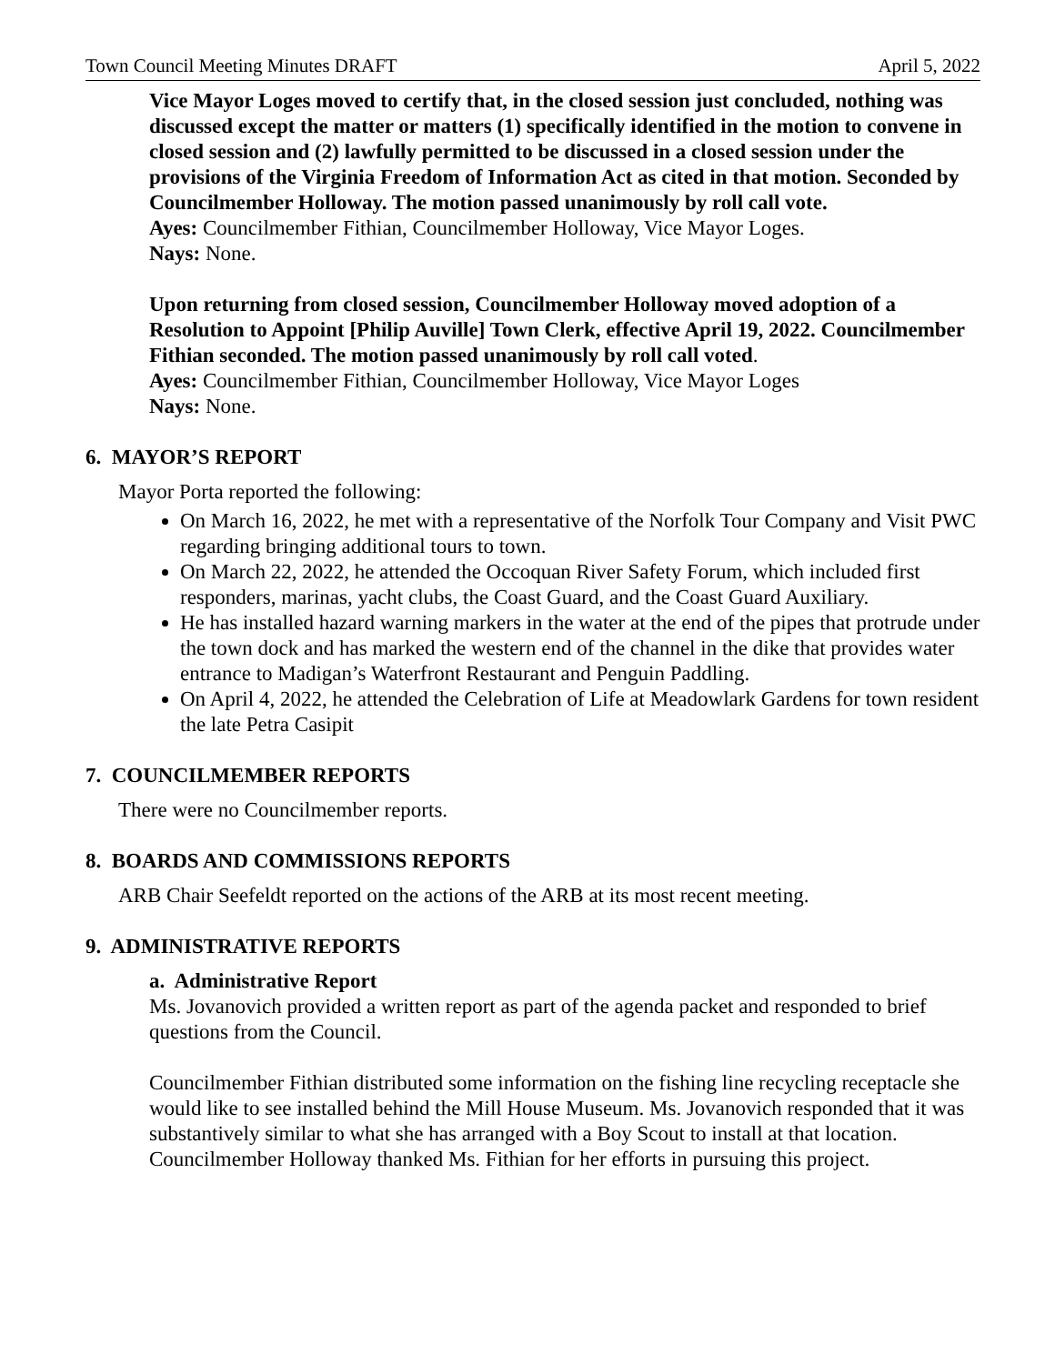Town Council Meeting Minutes DRAFT April 5, 2022
Vice Mayor Loges moved to certify that, in the closed session just concluded, nothing was discussed except the matter or matters (1) specifically identified in the motion to convene in closed session and (2) lawfully permitted to be discussed in a closed session under the provisions of the Virginia Freedom of Information Act as cited in that motion. Seconded by Councilmember Holloway. The motion passed unanimously by roll call vote.
Ayes: Councilmember Fithian, Councilmember Holloway, Vice Mayor Loges.
Nays: None.
Upon returning from closed session, Councilmember Holloway moved adoption of a Resolution to Appoint [Philip Auville] Town Clerk, effective April 19, 2022. Councilmember Fithian seconded. The motion passed unanimously by roll call voted.
Ayes: Councilmember Fithian, Councilmember Holloway, Vice Mayor Loges
Nays: None.
6. MAYOR’S REPORT
Mayor Porta reported the following:
On March 16, 2022, he met with a representative of the Norfolk Tour Company and Visit PWC regarding bringing additional tours to town.
On March 22, 2022, he attended the Occoquan River Safety Forum, which included first responders, marinas, yacht clubs, the Coast Guard, and the Coast Guard Auxiliary.
He has installed hazard warning markers in the water at the end of the pipes that protrude under the town dock and has marked the western end of the channel in the dike that provides water entrance to Madigan’s Waterfront Restaurant and Penguin Paddling.
On April 4, 2022, he attended the Celebration of Life at Meadowlark Gardens for town resident the late Petra Casipit
7. COUNCILMEMBER REPORTS
There were no Councilmember reports.
8. BOARDS AND COMMISSIONS REPORTS
ARB Chair Seefeldt reported on the actions of the ARB at its most recent meeting.
9. ADMINISTRATIVE REPORTS
a. Administrative Report
Ms. Jovanovich provided a written report as part of the agenda packet and responded to brief questions from the Council.
Councilmember Fithian distributed some information on the fishing line recycling receptacle she would like to see installed behind the Mill House Museum. Ms. Jovanovich responded that it was substantively similar to what she has arranged with a Boy Scout to install at that location. Councilmember Holloway thanked Ms. Fithian for her efforts in pursuing this project.